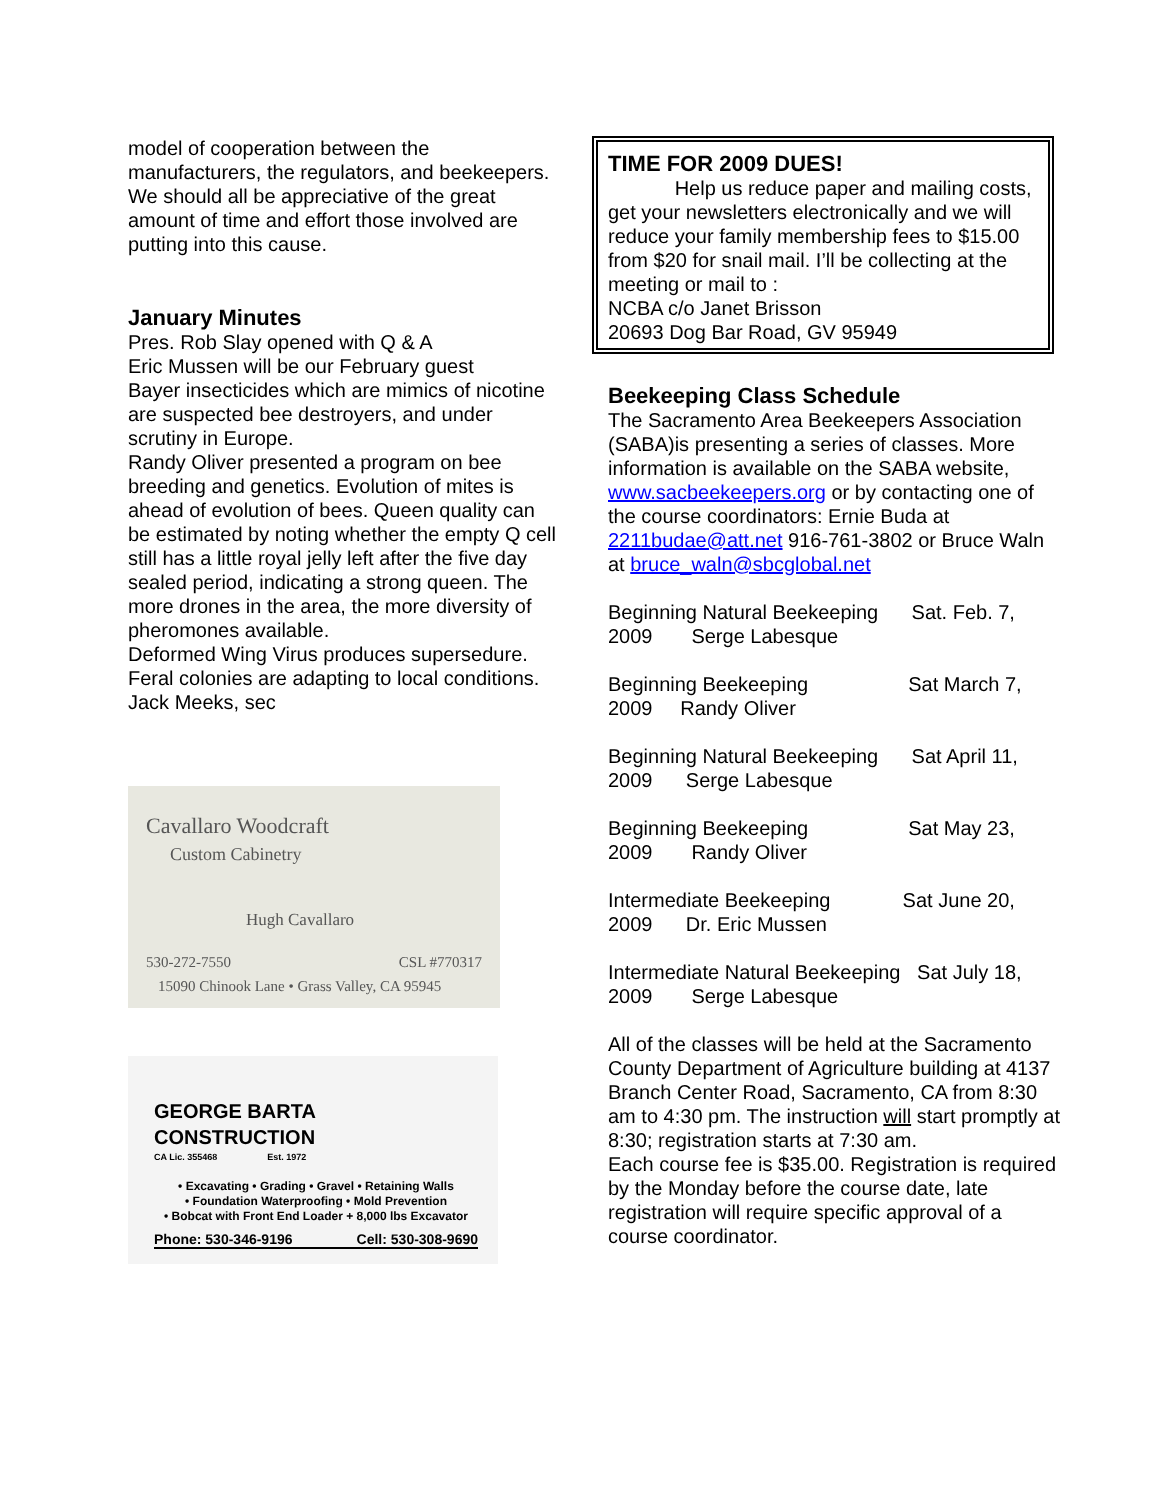model of cooperation between the manufacturers, the regulators, and beekeepers. We should all be appreciative of the great amount of time and effort those involved are putting into this cause.
January Minutes
Pres. Rob Slay opened with Q & A
Eric Mussen will be our February guest
Bayer insecticides which are mimics of nicotine are suspected bee destroyers, and under scrutiny in Europe.
Randy Oliver presented a program on bee breeding and genetics. Evolution of mites is ahead of evolution of bees. Queen quality can be estimated by noting whether the empty Q cell still has a little royal jelly left after the five day sealed period, indicating a strong queen. The more drones in the area, the more diversity of pheromones available.
Deformed Wing Virus produces supersedure.
Feral colonies are adapting to local conditions.
Jack Meeks, sec
Cavallaro Woodcraft
Custom Cabinetry
Hugh Cavallaro
530-272-7550 CSL #770317
15090 Chinook Lane • Grass Valley, CA 95945
GEORGE BARTA
CONSTRUCTION
CA Lic. 355468 Est. 1972
• Excavating • Grading • Gravel • Retaining Walls
• Foundation Waterproofing • Mold Prevention
• Bobcat with Front End Loader + 8,000 lbs Excavator
Phone: 530-346-9196 Cell: 530-308-9690
TIME FOR 2009 DUES!
Help us reduce paper and mailing costs, get your newsletters electronically and we will reduce your family membership fees to $15.00 from $20 for snail mail. I’ll be collecting at the meeting or mail to :
NCBA c/o Janet Brisson
20693 Dog Bar Road, GV 95949
Beekeeping Class Schedule
The Sacramento Area Beekeepers Association (SABA)is presenting a series of classes. More information is available on the SABA website, www.sacbeekeepers.org or by contacting one of the course coordinators: Ernie Buda at 2211budae@att.net 916-761-3802 or Bruce Waln at bruce_waln@sbcglobal.net
Beginning Natural Beekeeping Sat. Feb. 7, 2009 Serge Labesque
Beginning Beekeeping Sat March 7, 2009 Randy Oliver
Beginning Natural Beekeeping Sat April 11, 2009 Serge Labesque
Beginning Beekeeping Sat May 23, 2009 Randy Oliver
Intermediate Beekeeping Sat June 20, 2009 Dr. Eric Mussen
Intermediate Natural Beekeeping Sat July 18, 2009 Serge Labesque
All of the classes will be held at the Sacramento County Department of Agriculture building at 4137 Branch Center Road, Sacramento, CA from 8:30 am to 4:30 pm. The instruction will start promptly at 8:30; registration starts at 7:30 am.
Each course fee is $35.00. Registration is required by the Monday before the course date, late registration will require specific approval of a course coordinator.